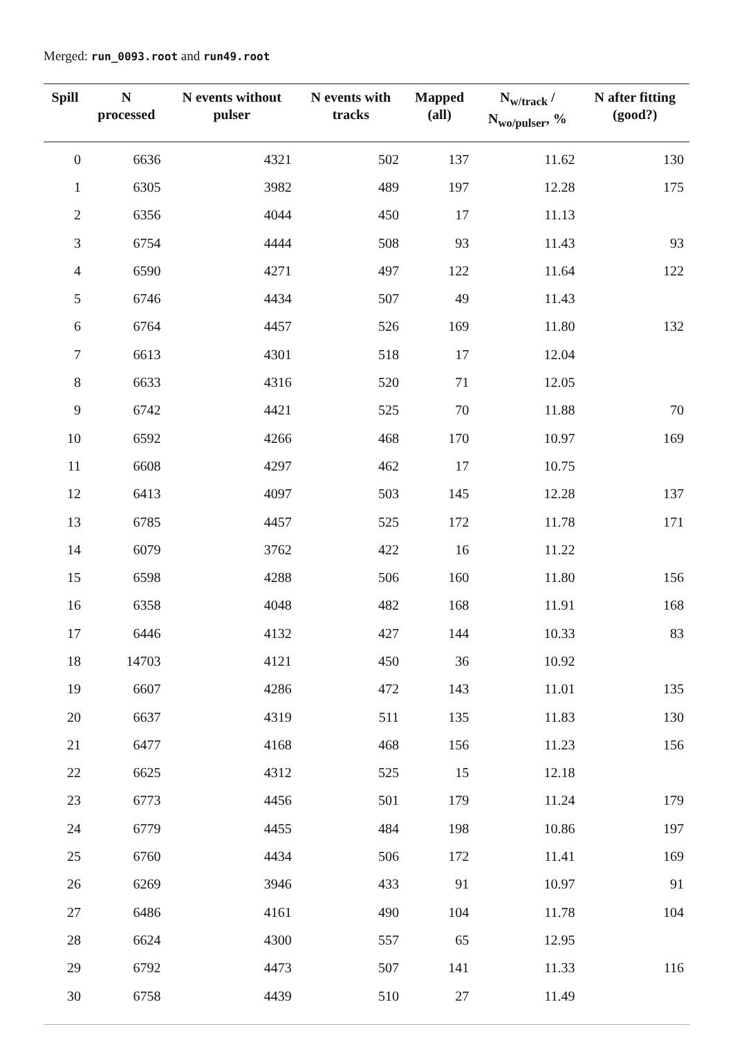Merged: run_0093.root and run49.root
| Spill | N processed | N events without pulser | N events with tracks | Mapped (all) | N<sub>w/track</sub> / N<sub>wo/pulser</sub>, % | N after fitting (good?) |
| --- | --- | --- | --- | --- | --- | --- |
| 0 | 6636 | 4321 | 502 | 137 | 11.62 | 130 |
| 1 | 6305 | 3982 | 489 | 197 | 12.28 | 175 |
| 2 | 6356 | 4044 | 450 | 17 | 11.13 | |
| 3 | 6754 | 4444 | 508 | 93 | 11.43 | 93 |
| 4 | 6590 | 4271 | 497 | 122 | 11.64 | 122 |
| 5 | 6746 | 4434 | 507 | 49 | 11.43 | |
| 6 | 6764 | 4457 | 526 | 169 | 11.80 | 132 |
| 7 | 6613 | 4301 | 518 | 17 | 12.04 | |
| 8 | 6633 | 4316 | 520 | 71 | 12.05 | |
| 9 | 6742 | 4421 | 525 | 70 | 11.88 | 70 |
| 10 | 6592 | 4266 | 468 | 170 | 10.97 | 169 |
| 11 | 6608 | 4297 | 462 | 17 | 10.75 | |
| 12 | 6413 | 4097 | 503 | 145 | 12.28 | 137 |
| 13 | 6785 | 4457 | 525 | 172 | 11.78 | 171 |
| 14 | 6079 | 3762 | 422 | 16 | 11.22 | |
| 15 | 6598 | 4288 | 506 | 160 | 11.80 | 156 |
| 16 | 6358 | 4048 | 482 | 168 | 11.91 | 168 |
| 17 | 6446 | 4132 | 427 | 144 | 10.33 | 83 |
| 18 | 14703 | 4121 | 450 | 36 | 10.92 | |
| 19 | 6607 | 4286 | 472 | 143 | 11.01 | 135 |
| 20 | 6637 | 4319 | 511 | 135 | 11.83 | 130 |
| 21 | 6477 | 4168 | 468 | 156 | 11.23 | 156 |
| 22 | 6625 | 4312 | 525 | 15 | 12.18 | |
| 23 | 6773 | 4456 | 501 | 179 | 11.24 | 179 |
| 24 | 6779 | 4455 | 484 | 198 | 10.86 | 197 |
| 25 | 6760 | 4434 | 506 | 172 | 11.41 | 169 |
| 26 | 6269 | 3946 | 433 | 91 | 10.97 | 91 |
| 27 | 6486 | 4161 | 490 | 104 | 11.78 | 104 |
| 28 | 6624 | 4300 | 557 | 65 | 12.95 | |
| 29 | 6792 | 4473 | 507 | 141 | 11.33 | 116 |
| 30 | 6758 | 4439 | 510 | 27 | 11.49 | |